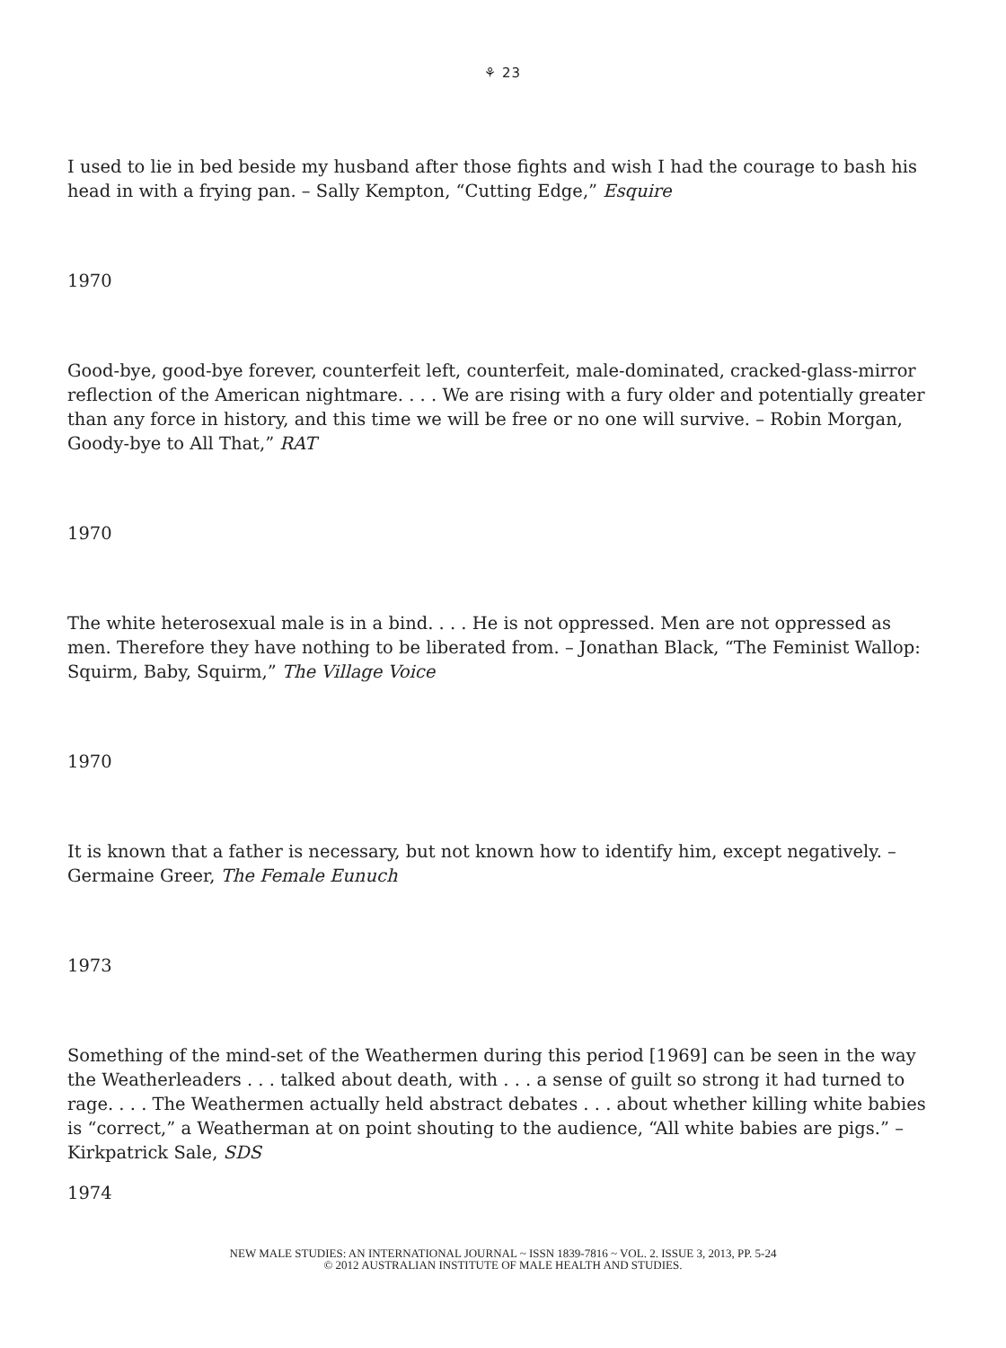⚘ 23
I used to lie in bed beside my husband after those fights and wish I had the courage to bash his head in with a frying pan. – Sally Kempton, “Cutting Edge,” Esquire
1970
Good-bye, good-bye forever, counterfeit left, counterfeit, male-dominated, cracked-glass-mirror reflection of the American nightmare. . . . We are rising with a fury older and potentially greater than any force in history, and this time we will be free or no one will survive. – Robin Morgan, Goody-bye to All That,” RAT
1970
The white heterosexual male is in a bind. . . . He is not oppressed. Men are not oppressed as men. Therefore they have nothing to be liberated from. – Jonathan Black, “The Feminist Wallop: Squirm, Baby, Squirm,” The Village Voice
1970
It is known that a father is necessary, but not known how to identify him, except negatively. – Germaine Greer, The Female Eunuch
1973
Something of the mind-set of the Weathermen during this period [1969] can be seen in the way the Weatherleaders . . . talked about death, with . . . a sense of guilt so strong it had turned to rage. . . . The Weathermen actually held abstract debates . . . about whether killing white babies is “correct,” a Weatherman at on point shouting to the audience, “All white babies are pigs.” – Kirkpatrick Sale, SDS
1974
NEW MALE STUDIES: AN INTERNATIONAL JOURNAL ~ ISSN 1839-7816 ~ VOL. 2. ISSUE 3, 2013, PP. 5-24
© 2012 AUSTRALIAN INSTITUTE OF MALE HEALTH AND STUDIES.